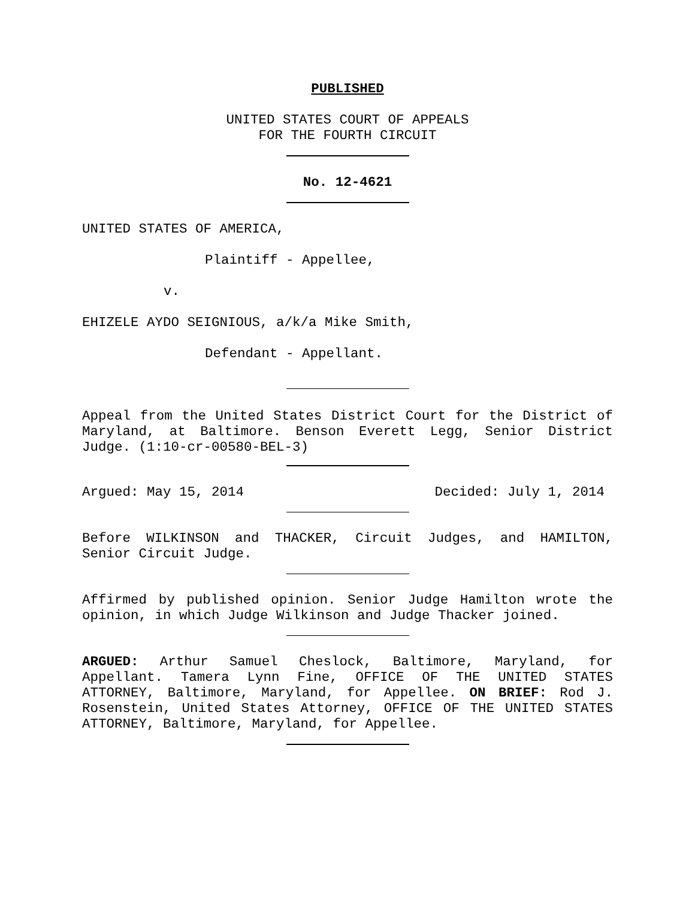PUBLISHED
UNITED STATES COURT OF APPEALS
FOR THE FOURTH CIRCUIT
No. 12-4621
UNITED STATES OF AMERICA,
Plaintiff - Appellee,
v.
EHIZELE AYDO SEIGNIOUS, a/k/a Mike Smith,
Defendant - Appellant.
Appeal from the United States District Court for the District of Maryland, at Baltimore. Benson Everett Legg, Senior District Judge. (1:10-cr-00580-BEL-3)
Argued: May 15, 2014 Decided: July 1, 2014
Before WILKINSON and THACKER, Circuit Judges, and HAMILTON, Senior Circuit Judge.
Affirmed by published opinion. Senior Judge Hamilton wrote the opinion, in which Judge Wilkinson and Judge Thacker joined.
ARGUED: Arthur Samuel Cheslock, Baltimore, Maryland, for Appellant. Tamera Lynn Fine, OFFICE OF THE UNITED STATES ATTORNEY, Baltimore, Maryland, for Appellee. ON BRIEF: Rod J. Rosenstein, United States Attorney, OFFICE OF THE UNITED STATES ATTORNEY, Baltimore, Maryland, for Appellee.